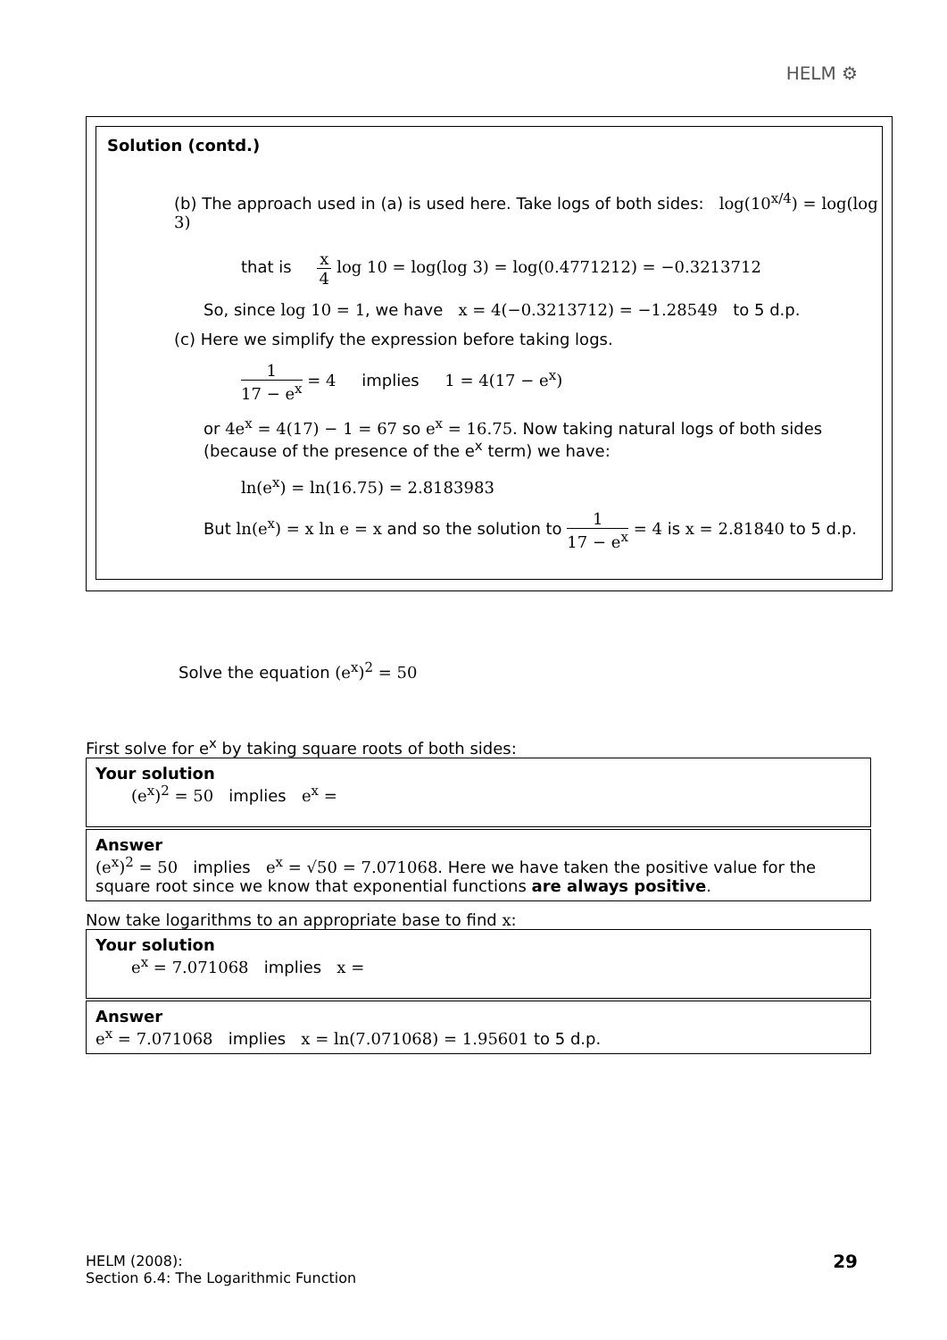HELM ⚙
Solution (contd.)
(b) The approach used in (a) is used here. Take logs of both sides: log(10<sup>x/4</sup>) = log(log 3)
that is x 4 log 10 = log(log 3) = log(0.4771212) = −0.3213712
So, since log 10 = 1, we have x = 4(−0.3213712) = −1.28549 to 5 d.p.
(c) Here we simplify the expression before taking logs.
1 17 − e<sup>x</sup> = 4 implies 1 = 4(17 − e<sup>x</sup>)
or 4e<sup>x</sup> = 4(17) − 1 = 67 so e<sup>x</sup> = 16.75. Now taking natural logs of both sides (because of the presence of the e<sup>x</sup> term) we have:
ln(e<sup>x</sup>) = ln(16.75) = 2.8183983
But ln(e<sup>x</sup>) = x ln e = x and so the solution to 1 17 − e<sup>x</sup> = 4 is x = 2.81840 to 5 d.p.
Solve the equation (e<sup>x</sup>)<sup>2</sup> = 50
First solve for e<sup>x</sup> by taking square roots of both sides:
Your solution
(e<sup>x</sup>)<sup>2</sup> = 50 implies e<sup>x</sup> =
Answer
(e<sup>x</sup>)<sup>2</sup> = 50 implies e<sup>x</sup> = √50 = 7.071068. Here we have taken the positive value for the square root since we know that exponential functions are always positive.
Now take logarithms to an appropriate base to find x:
Your solution
e<sup>x</sup> = 7.071068 implies x =
Answer
e<sup>x</sup> = 7.071068 implies x = ln(7.071068) = 1.95601 to 5 d.p.
HELM (2008):
Section 6.4: The Logarithmic Function
29